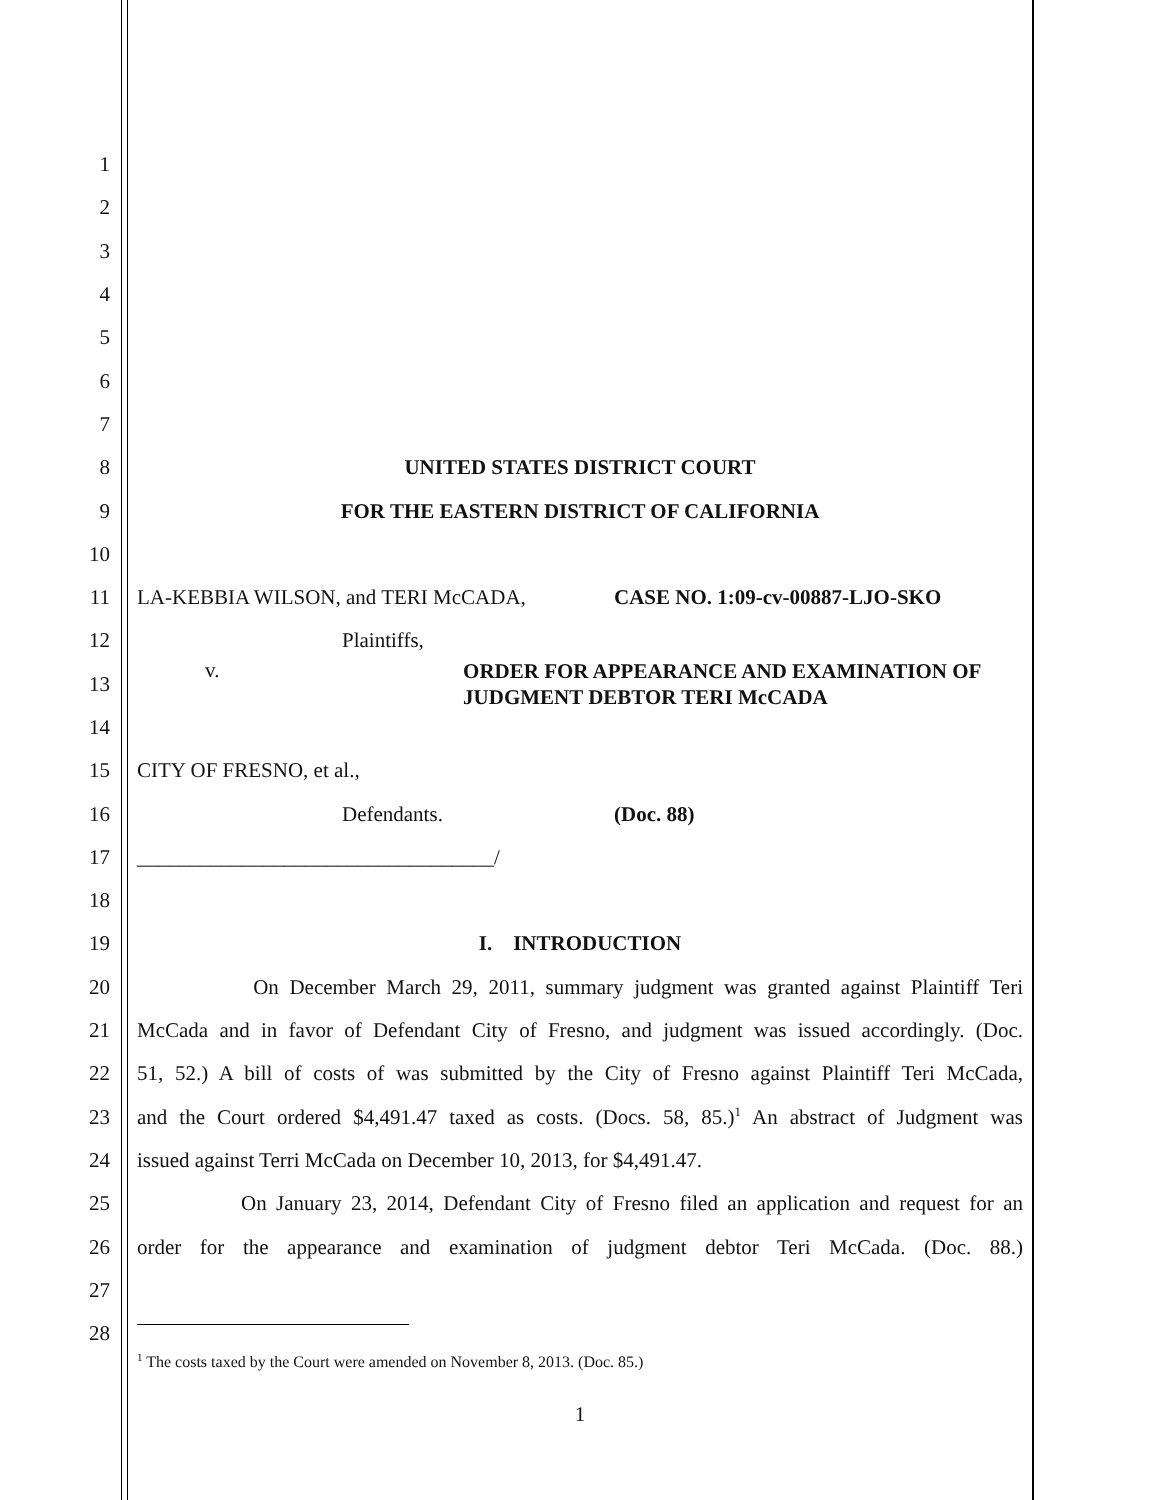1
2
3
4
5
6
7
8 UNITED STATES DISTRICT COURT
9 FOR THE EASTERN DISTRICT OF CALIFORNIA
10
11 LA-KEBBIA WILSON, and TERI McCADA, CASE NO. 1:09-cv-00887-LJO-SKO
12 Plaintiffs,
13 v. ORDER FOR APPEARANCE AND EXAMINATION OF JUDGMENT DEBTOR TERI McCADA
14
15 CITY OF FRESNO, et al.,
16 Defendants. (Doc. 88)
17 __________________________________/
18
19 I. INTRODUCTION
20 On December March 29, 2011, summary judgment was granted against Plaintiff Teri
21 McCada and in favor of Defendant City of Fresno, and judgment was issued accordingly. (Doc.
22 51, 52.) A bill of costs of was submitted by the City of Fresno against Plaintiff Teri McCada,
23 and the Court ordered $4,491.47 taxed as costs. (Docs. 58, 85.)<sup>1</sup> An abstract of Judgment was
24 issued against Terri McCada on December 10, 2013, for $4,491.47.
25 On January 23, 2014, Defendant City of Fresno filed an application and request for an
26 order for the appearance and examination of judgment debtor Teri McCada. (Doc. 88.)
27
28
<sup>1</sup> The costs taxed by the Court were amended on November 8, 2013. (Doc. 85.)
1